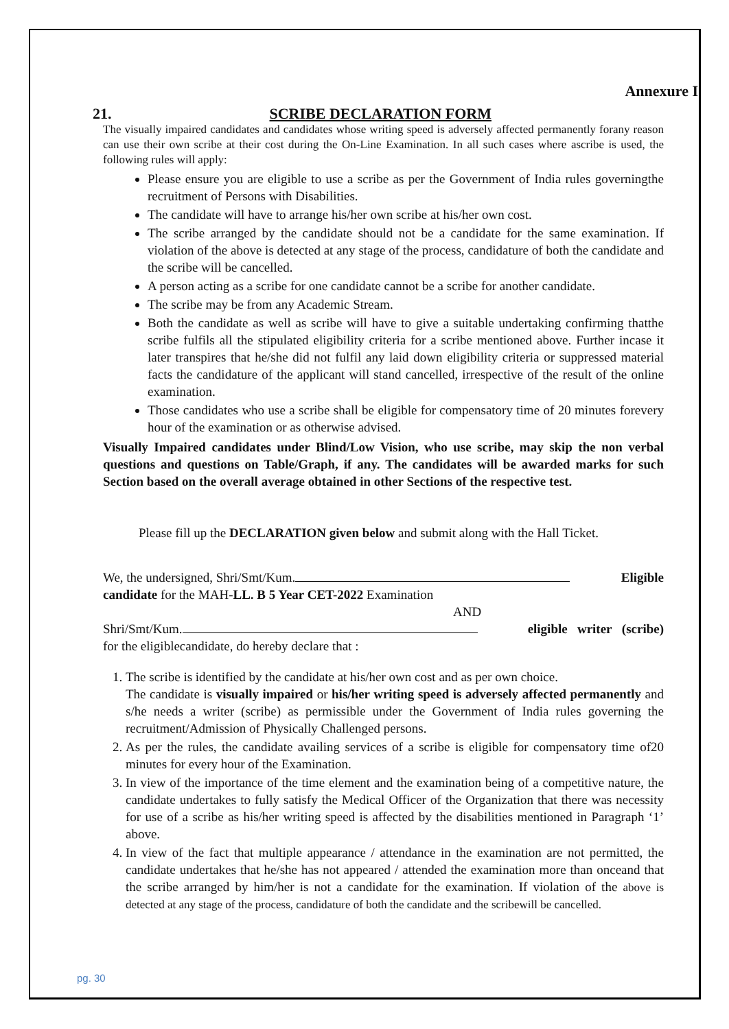Annexure I
21. SCRIBE DECLARATION FORM
The visually impaired candidates and candidates whose writing speed is adversely affected permanently forany reason can use their own scribe at their cost during the On-Line Examination. In all such cases where ascribe is used, the following rules will apply:
Please ensure you are eligible to use a scribe as per the Government of India rules governingthe recruitment of Persons with Disabilities.
The candidate will have to arrange his/her own scribe at his/her own cost.
The scribe arranged by the candidate should not be a candidate for the same examination. If violation of the above is detected at any stage of the process, candidature of both the candidate and the scribe will be cancelled.
A person acting as a scribe for one candidate cannot be a scribe for another candidate.
The scribe may be from any Academic Stream.
Both the candidate as well as scribe will have to give a suitable undertaking confirming thatthe scribe fulfils all the stipulated eligibility criteria for a scribe mentioned above. Further incase it later transpires that he/she did not fulfil any laid down eligibility criteria or suppressed material facts the candidature of the applicant will stand cancelled, irrespective of the result of the online examination.
Those candidates who use a scribe shall be eligible for compensatory time of 20 minutes forevery hour of the examination or as otherwise advised.
Visually Impaired candidates under Blind/Low Vision, who use scribe, may skip the non verbal questions and questions on Table/Graph, if any. The candidates will be awarded marks for such Section based on the overall average obtained in other Sections of the respective test.
Please fill up the DECLARATION given below and submit along with the Hall Ticket.
We, the undersigned, Shri/Smt/Kum. Eligible
candidate for the MAH-LL. B 5 Year CET-2022 Examination
AND
Shri/Smt/Kum. eligible writer (scribe)
for the eligiblecandidate, do hereby declare that :
1. The scribe is identified by the candidate at his/her own cost and as per own choice.
The candidate is visually impaired or his/her writing speed is adversely affected permanently and s/he needs a writer (scribe) as permissible under the Government of India rules governing the recruitment/Admission of Physically Challenged persons.
2. As per the rules, the candidate availing services of a scribe is eligible for compensatory time of20 minutes for every hour of the Examination.
3. In view of the importance of the time element and the examination being of a competitive nature, the candidate undertakes to fully satisfy the Medical Officer of the Organization that there was necessity for use of a scribe as his/her writing speed is affected by the disabilities mentioned in Paragraph ‘1’ above.
4. In view of the fact that multiple appearance / attendance in the examination are not permitted, the candidate undertakes that he/she has not appeared / attended the examination more than onceand that the scribe arranged by him/her is not a candidate for the examination. If violation of the above is detected at any stage of the process, candidature of both the candidate and the scribewill be cancelled.
pg. 30